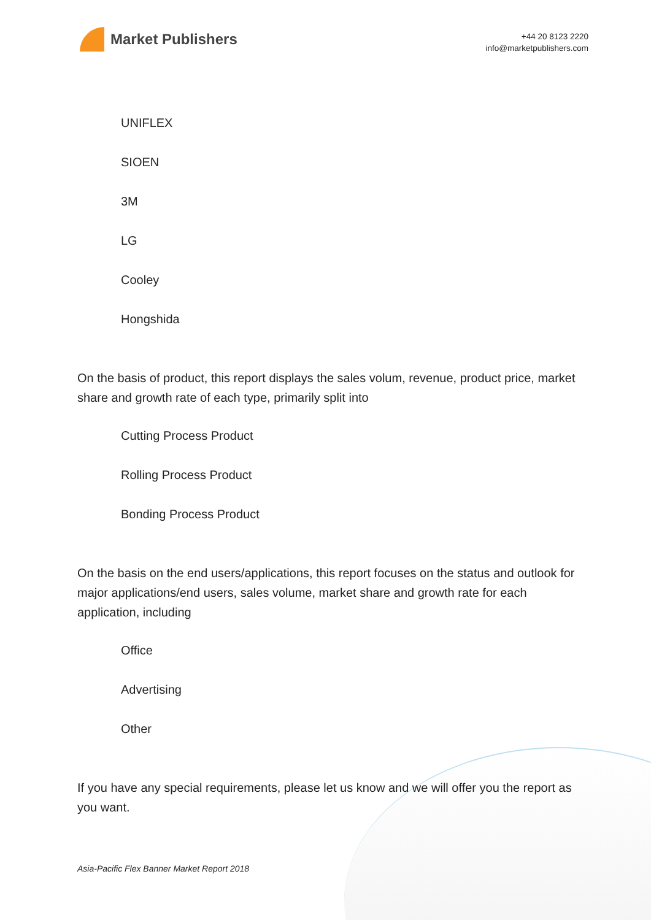Market Publishers
+44 20 8123 2220
info@marketpublishers.com
UNIFLEX
SIOEN
3M
LG
Cooley
Hongshida
On the basis of product, this report displays the sales volum, revenue, product price, market share and growth rate of each type, primarily split into
Cutting Process Product
Rolling Process Product
Bonding Process Product
On the basis on the end users/applications, this report focuses on the status and outlook for major applications/end users, sales volume, market share and growth rate for each application, including
Office
Advertising
Other
If you have any special requirements, please let us know and we will offer you the report as you want.
Asia-Pacific Flex Banner Market Report 2018